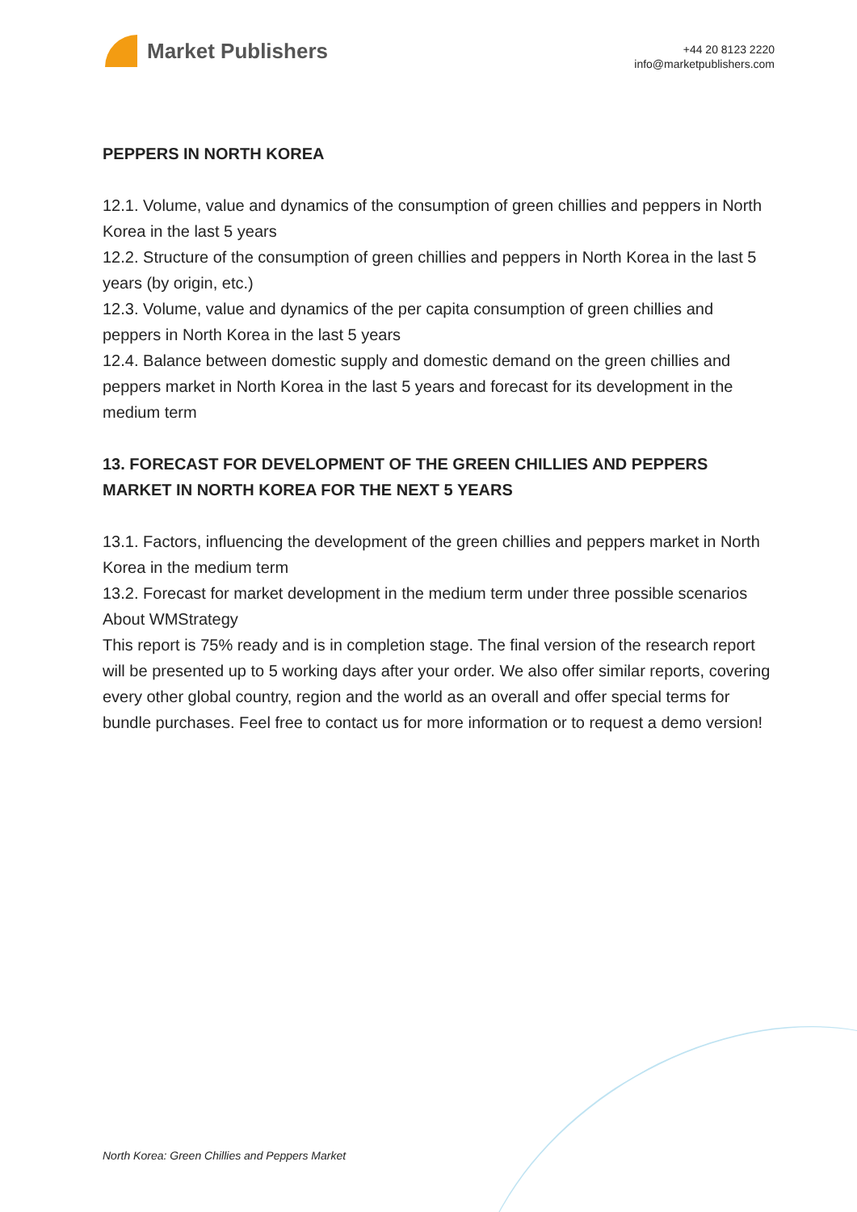Market Publishers
+44 20 8123 2220
info@marketpublishers.com
PEPPERS IN NORTH KOREA
12.1. Volume, value and dynamics of the consumption of green chillies and peppers in North Korea in the last 5 years
12.2. Structure of the consumption of green chillies and peppers in North Korea in the last 5 years (by origin, etc.)
12.3. Volume, value and dynamics of the per capita consumption of green chillies and peppers in North Korea in the last 5 years
12.4. Balance between domestic supply and domestic demand on the green chillies and peppers market in North Korea in the last 5 years and forecast for its development in the medium term
13. FORECAST FOR DEVELOPMENT OF THE GREEN CHILLIES AND PEPPERS MARKET IN NORTH KOREA FOR THE NEXT 5 YEARS
13.1. Factors, influencing the development of the green chillies and peppers market in North Korea in the medium term
13.2. Forecast for market development in the medium term under three possible scenarios
About WMStrategy
This report is 75% ready and is in completion stage. The final version of the research report will be presented up to 5 working days after your order. We also offer similar reports, covering every other global country, region and the world as an overall and offer special terms for bundle purchases. Feel free to contact us for more information or to request a demo version!
North Korea: Green Chillies and Peppers Market